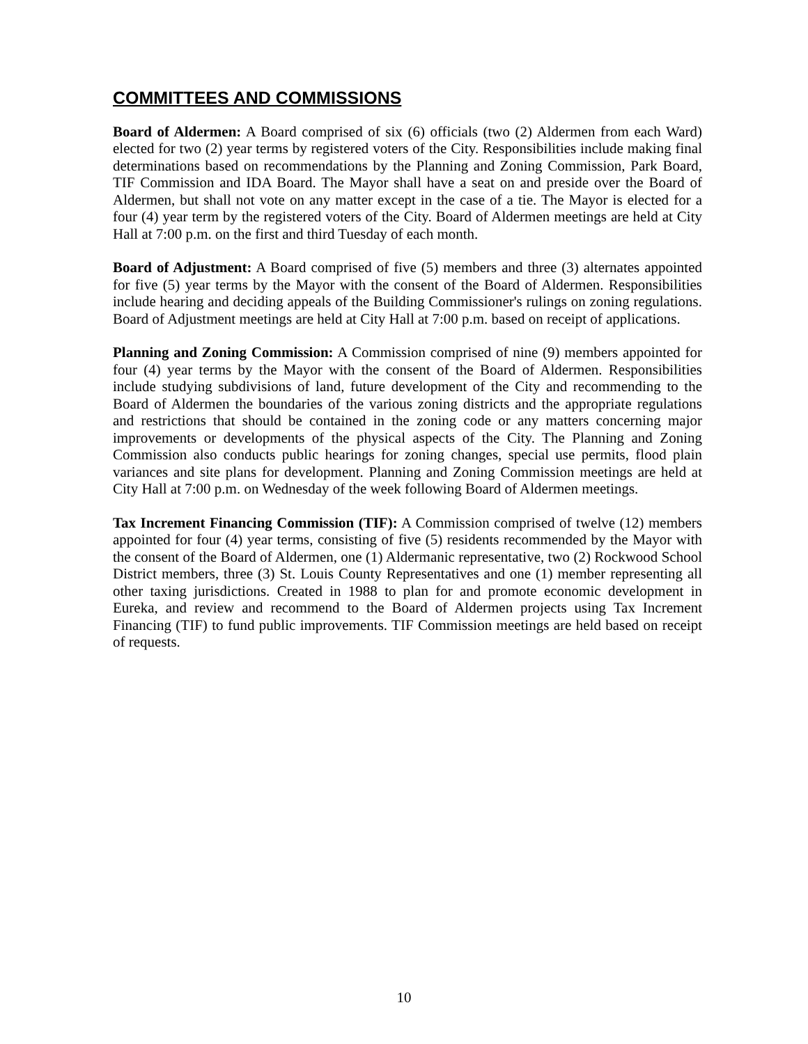COMMITTEES AND COMMISSIONS
Board of Aldermen: A Board comprised of six (6) officials (two (2) Aldermen from each Ward) elected for two (2) year terms by registered voters of the City. Responsibilities include making final determinations based on recommendations by the Planning and Zoning Commission, Park Board, TIF Commission and IDA Board. The Mayor shall have a seat on and preside over the Board of Aldermen, but shall not vote on any matter except in the case of a tie. The Mayor is elected for a four (4) year term by the registered voters of the City. Board of Aldermen meetings are held at City Hall at 7:00 p.m. on the first and third Tuesday of each month.
Board of Adjustment: A Board comprised of five (5) members and three (3) alternates appointed for five (5) year terms by the Mayor with the consent of the Board of Aldermen. Responsibilities include hearing and deciding appeals of the Building Commissioner's rulings on zoning regulations. Board of Adjustment meetings are held at City Hall at 7:00 p.m. based on receipt of applications.
Planning and Zoning Commission: A Commission comprised of nine (9) members appointed for four (4) year terms by the Mayor with the consent of the Board of Aldermen. Responsibilities include studying subdivisions of land, future development of the City and recommending to the Board of Aldermen the boundaries of the various zoning districts and the appropriate regulations and restrictions that should be contained in the zoning code or any matters concerning major improvements or developments of the physical aspects of the City. The Planning and Zoning Commission also conducts public hearings for zoning changes, special use permits, flood plain variances and site plans for development. Planning and Zoning Commission meetings are held at City Hall at 7:00 p.m. on Wednesday of the week following Board of Aldermen meetings.
Tax Increment Financing Commission (TIF): A Commission comprised of twelve (12) members appointed for four (4) year terms, consisting of five (5) residents recommended by the Mayor with the consent of the Board of Aldermen, one (1) Aldermanic representative, two (2) Rockwood School District members, three (3) St. Louis County Representatives and one (1) member representing all other taxing jurisdictions. Created in 1988 to plan for and promote economic development in Eureka, and review and recommend to the Board of Aldermen projects using Tax Increment Financing (TIF) to fund public improvements. TIF Commission meetings are held based on receipt of requests.
10